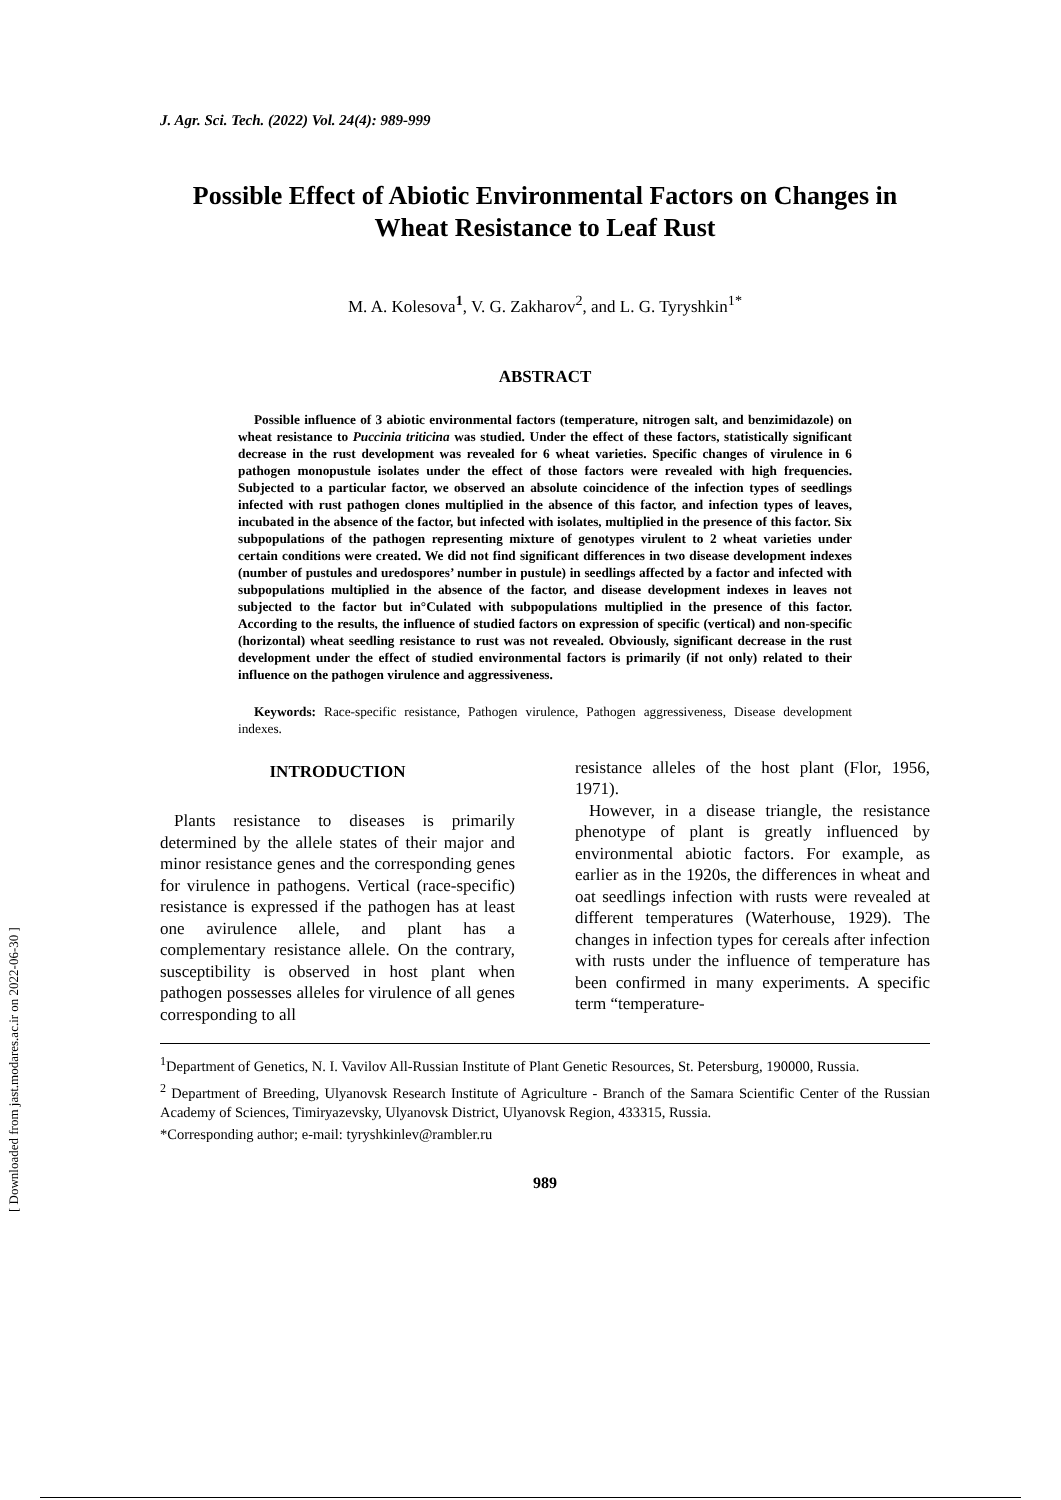J. Agr. Sci. Tech. (2022) Vol. 24(4): 989-999
Possible Effect of Abiotic Environmental Factors on Changes in Wheat Resistance to Leaf Rust
M. A. Kolesova<sup>1</sup>, V. G. Zakharov<sup>2</sup>, and L. G. Tyryshkin<sup>1*</sup>
ABSTRACT
Possible influence of 3 abiotic environmental factors (temperature, nitrogen salt, and benzimidazole) on wheat resistance to Puccinia triticina was studied. Under the effect of these factors, statistically significant decrease in the rust development was revealed for 6 wheat varieties. Specific changes of virulence in 6 pathogen monopustule isolates under the effect of those factors were revealed with high frequencies. Subjected to a particular factor, we observed an absolute coincidence of the infection types of seedlings infected with rust pathogen clones multiplied in the absence of this factor, and infection types of leaves, incubated in the absence of the factor, but infected with isolates, multiplied in the presence of this factor. Six subpopulations of the pathogen representing mixture of genotypes virulent to 2 wheat varieties under certain conditions were created. We did not find significant differences in two disease development indexes (number of pustules and uredospores’ number in pustule) in seedlings affected by a factor and infected with subpopulations multiplied in the absence of the factor, and disease development indexes in leaves not subjected to the factor but in°Culated with subpopulations multiplied in the presence of this factor. According to the results, the influence of studied factors on expression of specific (vertical) and non-specific (horizontal) wheat seedling resistance to rust was not revealed. Obviously, significant decrease in the rust development under the effect of studied environmental factors is primarily (if not only) related to their influence on the pathogen virulence and aggressiveness.
Keywords: Race-specific resistance, Pathogen virulence, Pathogen aggressiveness, Disease development indexes.
INTRODUCTION
Plants resistance to diseases is primarily determined by the allele states of their major and minor resistance genes and the corresponding genes for virulence in pathogens. Vertical (race-specific) resistance is expressed if the pathogen has at least one avirulence allele, and plant has a complementary resistance allele. On the contrary, susceptibility is observed in host plant when pathogen possesses alleles for virulence of all genes corresponding to all
resistance alleles of the host plant (Flor, 1956, 1971).
However, in a disease triangle, the resistance phenotype of plant is greatly influenced by environmental abiotic factors. For example, as earlier as in the 1920s, the differences in wheat and oat seedlings infection with rusts were revealed at different temperatures (Waterhouse, 1929). The changes in infection types for cereals after infection with rusts under the influence of temperature has been confirmed in many experiments. A specific term “temperature-
<sup>1</sup> Department of Genetics, N. I. Vavilov All-Russian Institute of Plant Genetic Resources, St. Petersburg, 190000, Russia.
<sup>2</sup> Department of Breeding, Ulyanovsk Research Institute of Agriculture - Branch of the Samara Scientific Center of the Russian Academy of Sciences, Timiryazevsky, Ulyanovsk District, Ulyanovsk Region, 433315, Russia.
*Corresponding author; e-mail: tyryshkinlev@rambler.ru
989
[ Downloaded from jast.modares.ac.ir on 2022-06-30 ]